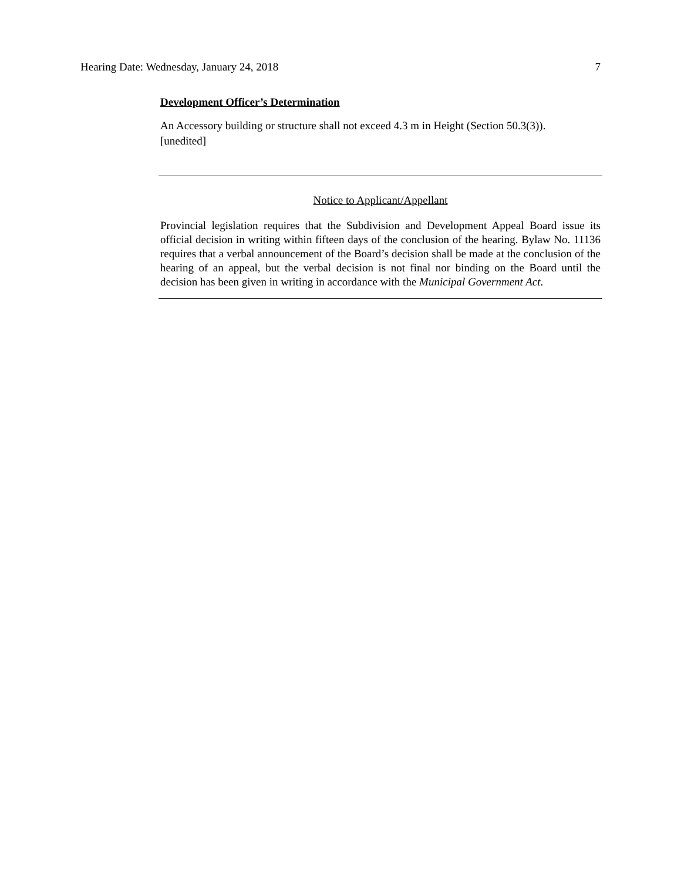Hearing Date: Wednesday, January 24, 2018 7
Development Officer’s Determination
An Accessory building or structure shall not exceed 4.3 m in Height (Section 50.3(3)).
[unedited]
Notice to Applicant/Appellant
Provincial legislation requires that the Subdivision and Development Appeal Board issue its official decision in writing within fifteen days of the conclusion of the hearing. Bylaw No. 11136 requires that a verbal announcement of the Board’s decision shall be made at the conclusion of the hearing of an appeal, but the verbal decision is not final nor binding on the Board until the decision has been given in writing in accordance with the Municipal Government Act.